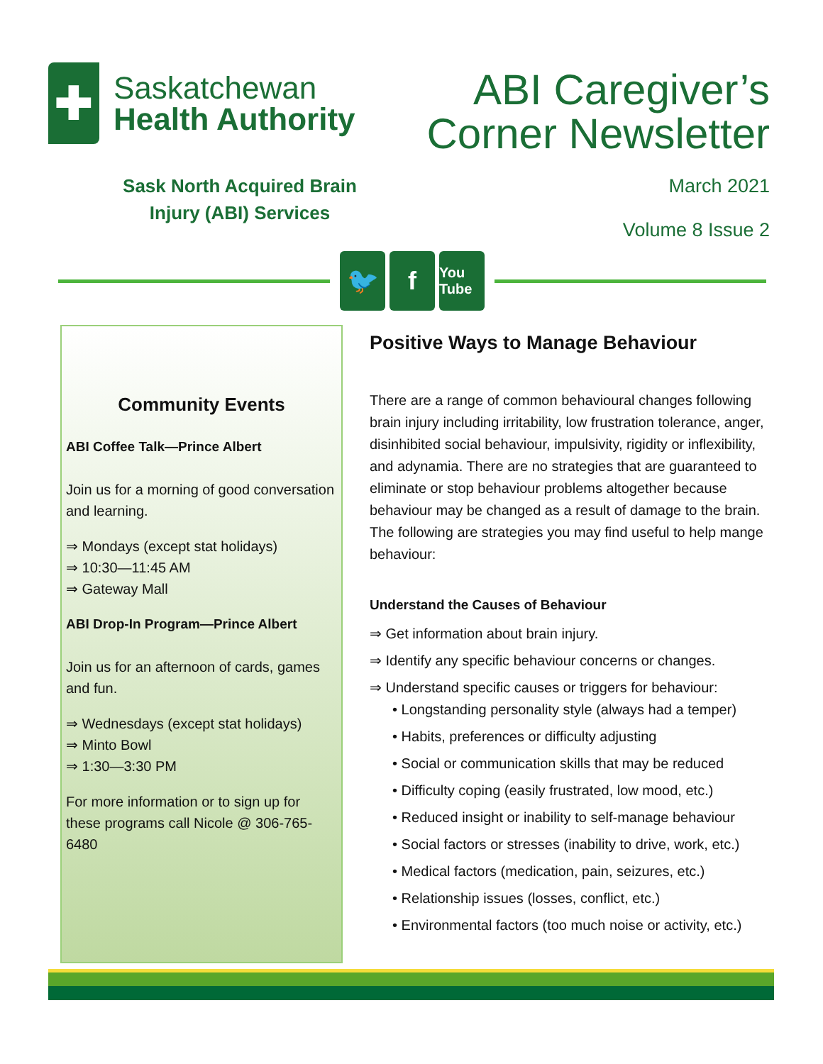✚
Saskatchewan
Health Authority
Sask North Acquired Brain Injury (ABI) Services
ABI Caregiver’s
Corner Newsletter
March 2021
Volume 8 Issue 2
🐦 f
You Tube
Community Events
ABI Coffee Talk—Prince Albert
Join us for a morning of good conversation and learning.
⇒ Mondays (except stat holidays)
⇒ 10:30—11:45 AM
⇒ Gateway Mall
ABI Drop-In Program—Prince Albert
Join us for an afternoon of cards, games and fun.
⇒ Wednesdays (except stat holidays)
⇒ Minto Bowl
⇒ 1:30—3:30 PM
For more information or to sign up for these programs call Nicole @ 306-765-6480
Positive Ways to Manage Behaviour
There are a range of common behavioural changes following brain injury including irritability, low frustration tolerance, anger, disinhibited social behaviour, impulsivity, rigidity or inflexibility, and adynamia. There are no strategies that are guaranteed to eliminate or stop behaviour problems altogether because behaviour may be changed as a result of damage to the brain. The following are strategies you may find useful to help mange behaviour:
Understand the Causes of Behaviour
⇒ Get information about brain injury.
⇒ Identify any specific behaviour concerns or changes.
⇒ Understand specific causes or triggers for behaviour:
• Longstanding personality style (always had a temper)
• Habits, preferences or difficulty adjusting
• Social or communication skills that may be reduced
• Difficulty coping (easily frustrated, low mood, etc.)
• Reduced insight or inability to self-manage behaviour
• Social factors or stresses (inability to drive, work, etc.)
• Medical factors (medication, pain, seizures, etc.)
• Relationship issues (losses, conflict, etc.)
• Environmental factors (too much noise or activity, etc.)